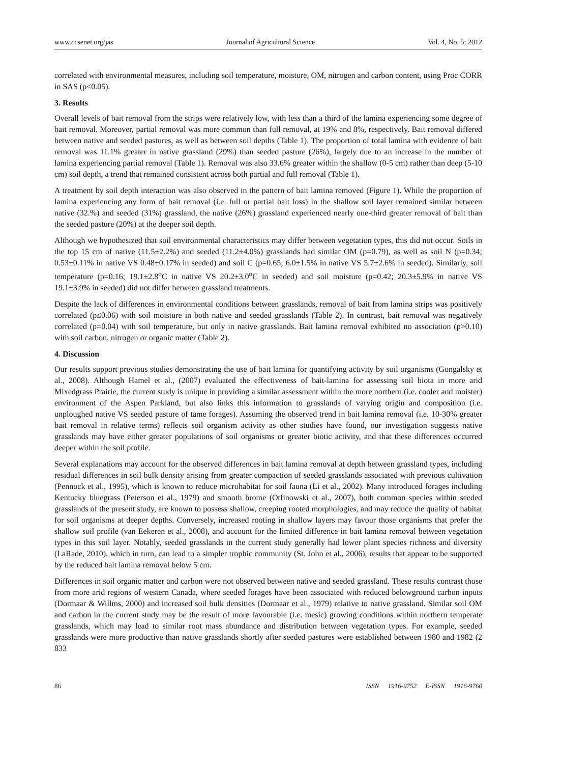www.ccsenet.org/jas Journal of Agricultural Science Vol. 4, No. 5; 2012
correlated with environmental measures, including soil temperature, moisture, OM, nitrogen and carbon content, using Proc CORR in SAS (p<0.05).
3. Results
Overall levels of bait removal from the strips were relatively low, with less than a third of the lamina experiencing some degree of bait removal. Moreover, partial removal was more common than full removal, at 19% and 8%, respectively. Bait removal differed between native and seeded pastures, as well as between soil depths (Table 1). The proportion of total lamina with evidence of bait removal was 11.1% greater in native grassland (29%) than seeded pasture (26%), largely due to an increase in the number of lamina experiencing partial removal (Table 1). Removal was also 33.6% greater within the shallow (0-5 cm) rather than deep (5-10 cm) soil depth, a trend that remained consistent across both partial and full removal (Table 1).
A treatment by soil depth interaction was also observed in the pattern of bait lamina removed (Figure 1). While the proportion of lamina experiencing any form of bait removal (i.e. full or partial bait loss) in the shallow soil layer remained similar between native (32.%) and seeded (31%) grassland, the native (26%) grassland experienced nearly one-third greater removal of bait than the seeded pasture (20%) at the deeper soil depth.
Although we hypothesized that soil environmental characteristics may differ between vegetation types, this did not occur. Soils in the top 15 cm of native (11.5±2.2%) and seeded (11.2±4.0%) grasslands had similar OM (p=0.79), as well as soil N (p=0.34; 0.53±0.11% in native VS 0.48±0.17% in seeded) and soil C (p=0.65; 6.0±1.5% in native VS 5.7±2.6% in seeded). Similarly, soil temperature (p=0.16; 19.1±2.8<sup>o</sup>C in native VS 20.2±3.0<sup>o</sup>C in seeded) and soil moisture (p=0.42; 20.3±5.9% in native VS 19.1±3.9% in seeded) did not differ between grassland treatments.
Despite the lack of differences in environmental conditions between grasslands, removal of bait from lamina strips was positively correlated (p≤0.06) with soil moisture in both native and seeded grasslands (Table 2). In contrast, bait removal was negatively correlated (p=0.04) with soil temperature, but only in native grasslands. Bait lamina removal exhibited no association (p>0.10) with soil carbon, nitrogen or organic matter (Table 2).
4. Discussion
Our results support previous studies demonstrating the use of bait lamina for quantifying activity by soil organisms (Gongalsky et al., 2008). Although Hamel et al., (2007) evaluated the effectiveness of bait-lamina for assessing soil biota in more arid Mixedgrass Prairie, the current study is unique in providing a similar assessment within the more northern (i.e. cooler and moister) environment of the Aspen Parkland, but also links this information to grasslands of varying origin and composition (i.e. unploughed native VS seeded pasture of tame forages). Assuming the observed trend in bait lamina removal (i.e. 10-30% greater bait removal in relative terms) reflects soil organism activity as other studies have found, our investigation suggests native grasslands may have either greater populations of soil organisms or greater biotic activity, and that these differences occurred deeper within the soil profile.
Several explanations may account for the observed differences in bait lamina removal at depth between grassland types, including residual differences in soil bulk density arising from greater compaction of seeded grasslands associated with previous cultivation (Pennock et al., 1995), which is known to reduce microhabitat for soil fauna (Li et al., 2002). Many introduced forages including Kentucky bluegrass (Peterson et al., 1979) and smooth brome (Otfinowski et al., 2007), both common species within seeded grasslands of the present study, are known to possess shallow, creeping rooted morphologies, and may reduce the quality of habitat for soil organisms at deeper depths. Conversely, increased rooting in shallow layers may favour those organisms that prefer the shallow soil profile (van Eekeren et al., 2008), and account for the limited difference in bait lamina removal between vegetation types in this soil layer. Notably, seeded grasslands in the current study generally had lower plant species richness and diversity (LaRade, 2010), which in turn, can lead to a simpler trophic community (St. John et al., 2006), results that appear to be supported by the reduced bait lamina removal below 5 cm.
Differences in soil organic matter and carbon were not observed between native and seeded grassland. These results contrast those from more arid regions of western Canada, where seeded forages have been associated with reduced belowground carbon inputs (Dormaar & Willms, 2000) and increased soil bulk densities (Dormaar et al., 1979) relative to native grassland. Similar soil OM and carbon in the current study may be the result of more favourable (i.e. mesic) growing conditions within northern temperate grasslands, which may lead to similar root mass abundance and distribution between vegetation types. For example, seeded grasslands were more productive than native grasslands shortly after seeded pastures were established between 1980 and 1982 (2 833
86 ISSN 1916-9752 E-ISSN 1916-9760